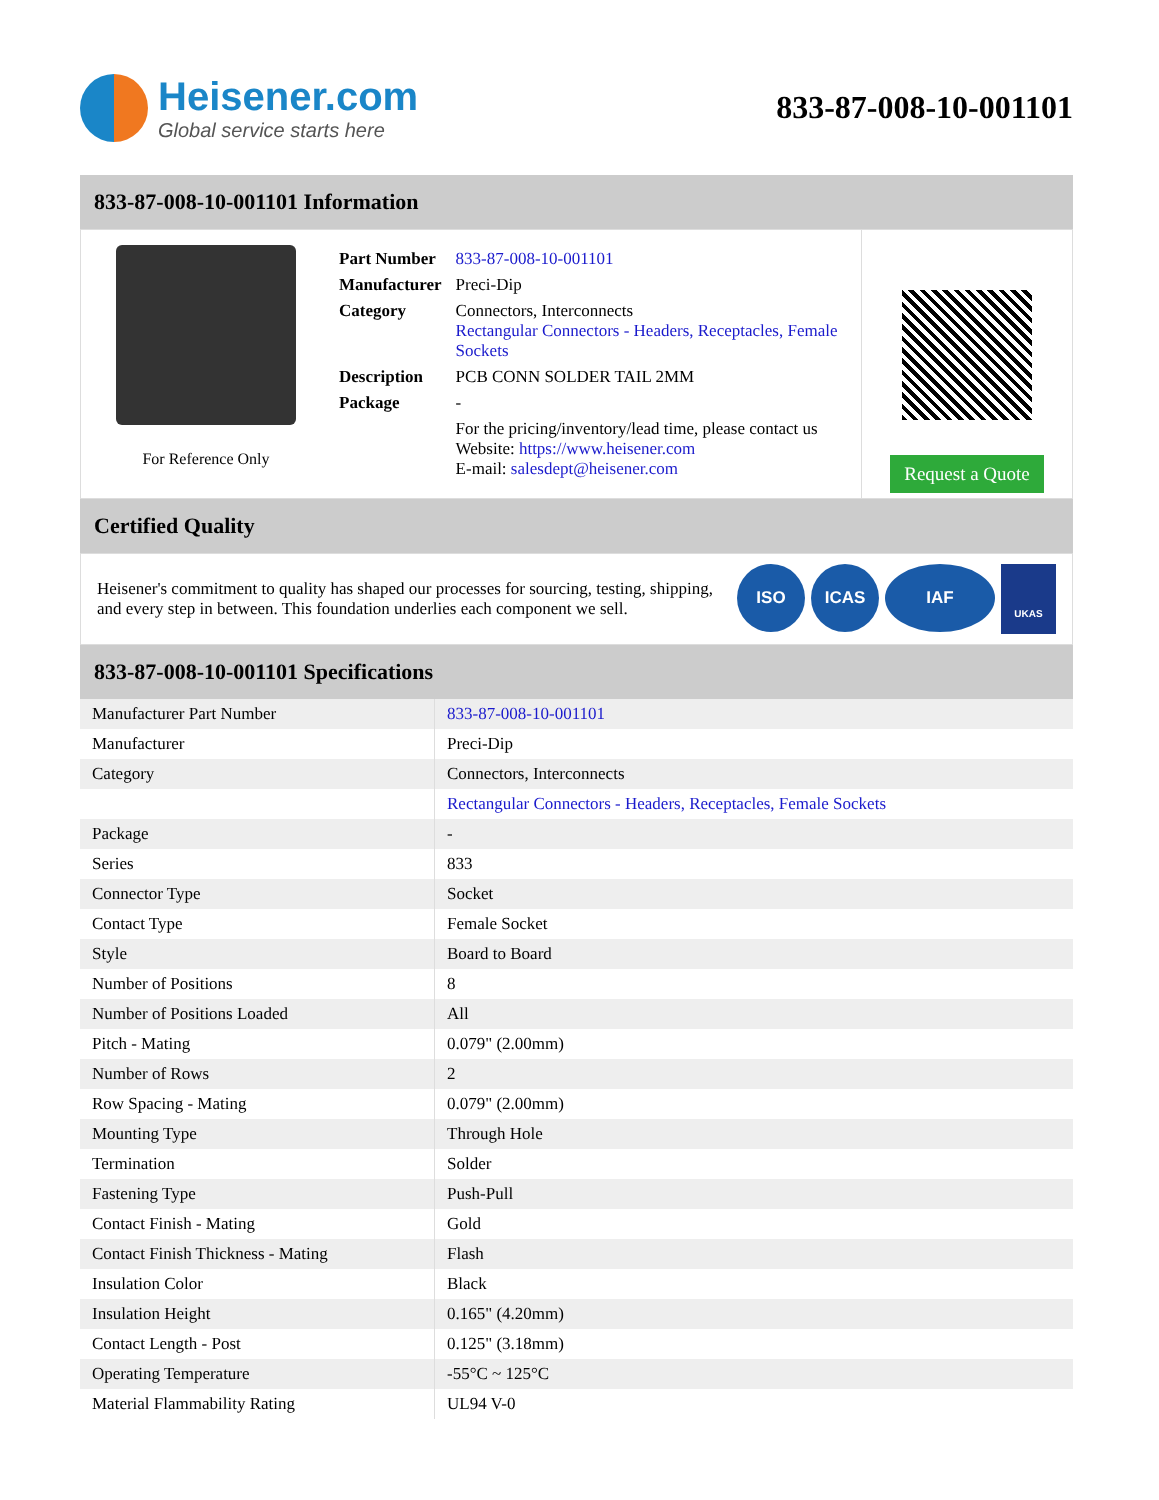Heisener.com
Global service starts here
833-87-008-10-001101
833-87-008-10-001101 Information
For Reference Only
| Part Number | 833-87-008-10-001101 |
| Manufacturer | Preci-Dip |
| Category | Connectors, Interconnects Rectangular Connectors - Headers, Receptacles, Female Sockets |
| Description | PCB CONN SOLDER TAIL 2MM |
| Package | - |
| | For the pricing/inventory/lead time, please contact us Website: https://www.heisener.com E-mail: salesdept@heisener.com |
Request a Quote
Certified Quality
Heisener's commitment to quality has shaped our processes for sourcing, testing, shipping, and every step in between. This foundation underlies each component we sell.
ISO ICAS IAF UKAS
833-87-008-10-001101 Specifications
| Manufacturer Part Number | 833-87-008-10-001101 |
| Manufacturer | Preci-Dip |
| Category | Connectors, Interconnects |
| | Rectangular Connectors - Headers, Receptacles, Female Sockets |
| Package | - |
| Series | 833 |
| Connector Type | Socket |
| Contact Type | Female Socket |
| Style | Board to Board |
| Number of Positions | 8 |
| Number of Positions Loaded | All |
| Pitch - Mating | 0.079" (2.00mm) |
| Number of Rows | 2 |
| Row Spacing - Mating | 0.079" (2.00mm) |
| Mounting Type | Through Hole |
| Termination | Solder |
| Fastening Type | Push-Pull |
| Contact Finish - Mating | Gold |
| Contact Finish Thickness - Mating | Flash |
| Insulation Color | Black |
| Insulation Height | 0.165" (4.20mm) |
| Contact Length - Post | 0.125" (3.18mm) |
| Operating Temperature | -55°C ~ 125°C |
| Material Flammability Rating | UL94 V-0 |